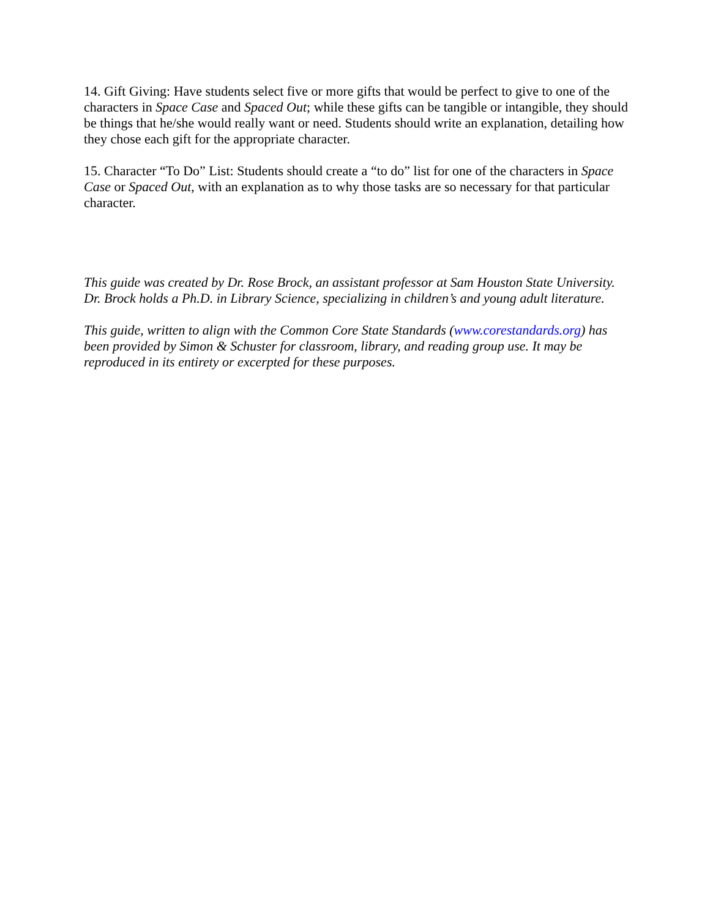14. Gift Giving: Have students select five or more gifts that would be perfect to give to one of the characters in Space Case and Spaced Out; while these gifts can be tangible or intangible, they should be things that he/she would really want or need. Students should write an explanation, detailing how they chose each gift for the appropriate character.
15. Character “To Do” List: Students should create a “to do” list for one of the characters in Space Case or Spaced Out, with an explanation as to why those tasks are so necessary for that particular character.
This guide was created by Dr. Rose Brock, an assistant professor at Sam Houston State University. Dr. Brock holds a Ph.D. in Library Science, specializing in children’s and young adult literature.
This guide, written to align with the Common Core State Standards (www.corestandards.org) has been provided by Simon & Schuster for classroom, library, and reading group use. It may be reproduced in its entirety or excerpted for these purposes.